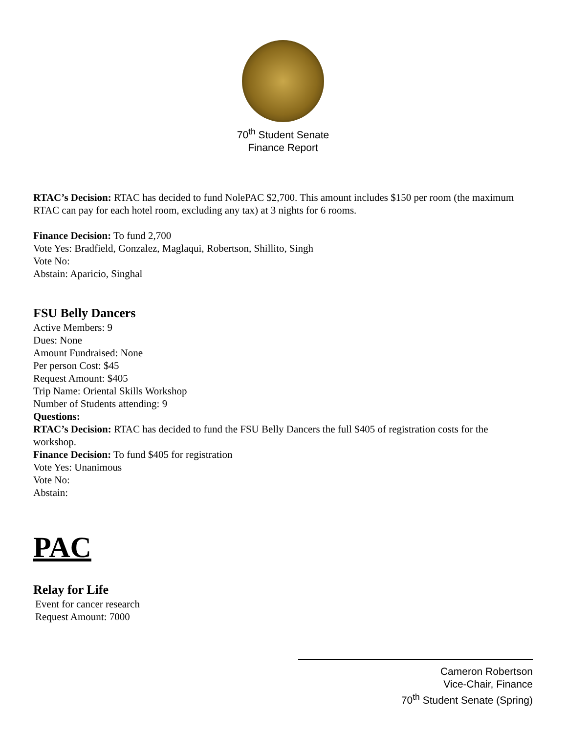70<sup>th</sup> Student Senate
Finance Report
RTAC’s Decision: RTAC has decided to fund NolePAC $2,700. This amount includes $150 per room (the maximum RTAC can pay for each hotel room, excluding any tax) at 3 nights for 6 rooms.
Finance Decision: To fund 2,700
Vote Yes: Bradfield, Gonzalez, Maglaqui, Robertson, Shillito, Singh
Vote No:
Abstain: Aparicio, Singhal
FSU Belly Dancers
Active Members: 9
Dues: None
Amount Fundraised: None
Per person Cost: $45
Request Amount: $405
Trip Name: Oriental Skills Workshop
Number of Students attending: 9
Questions:
RTAC’s Decision: RTAC has decided to fund the FSU Belly Dancers the full $405 of registration costs for the workshop.
Finance Decision: To fund $405 for registration
Vote Yes: Unanimous
Vote No:
Abstain:
PAC
Relay for Life
Event for cancer research
Request Amount: 7000
Cameron Robertson
Vice-Chair, Finance
70<sup>th</sup> Student Senate (Spring)